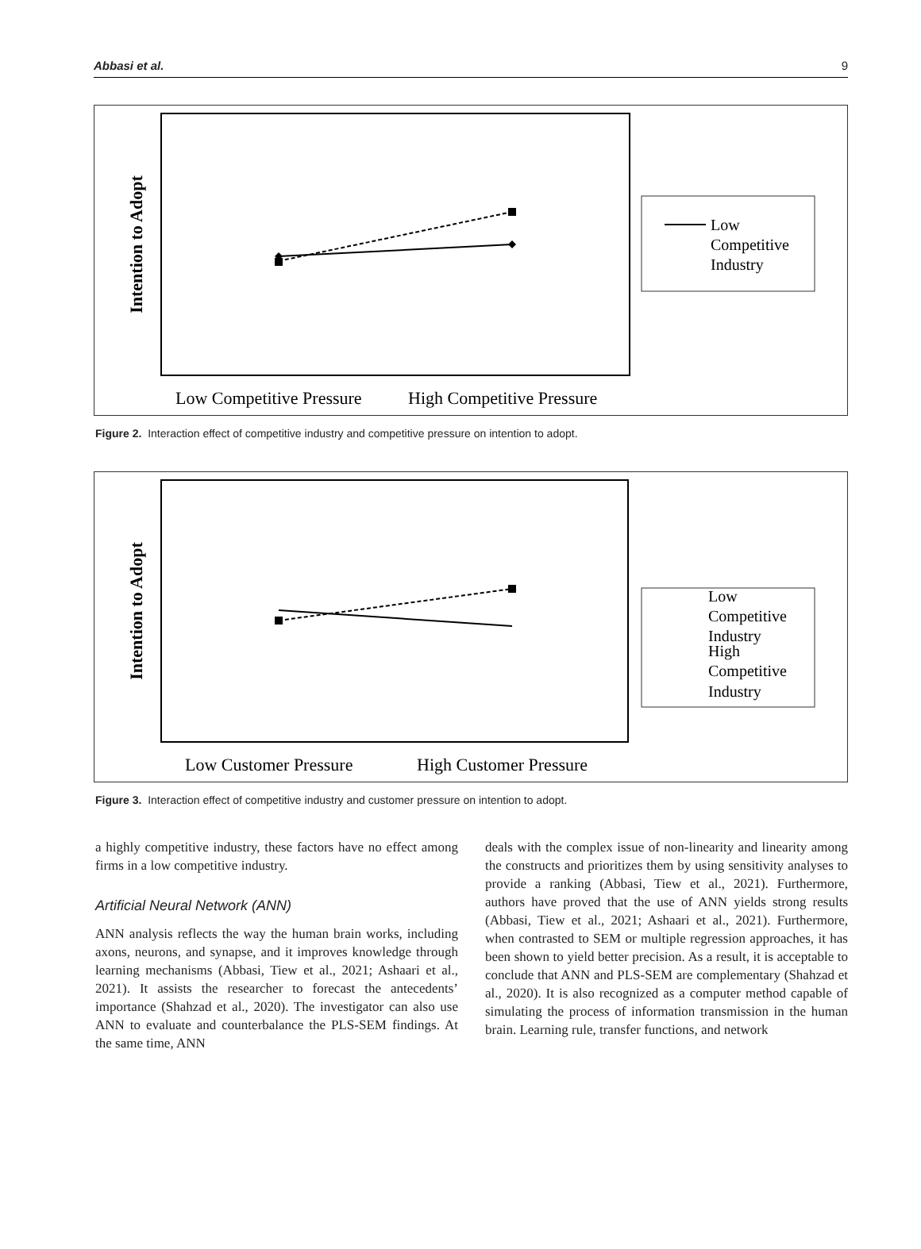Abbasi et al. 9
Intention to Adopt
Low Competitive Pressure
High Competitive Pressure
Low
Competitive
Industry
Figure 2. Interaction effect of competitive industry and competitive pressure on intention to adopt.
Intention to Adopt
Low Customer Pressure
High Customer Pressure
Low
Competitive
Industry
High
Competitive
Industry
Figure 3. Interaction effect of competitive industry and customer pressure on intention to adopt.
a highly competitive industry, these factors have no effect among firms in a low competitive industry.
Artificial Neural Network (ANN)
ANN analysis reflects the way the human brain works, including axons, neurons, and synapse, and it improves knowledge through learning mechanisms (Abbasi, Tiew et al., 2021; Ashaari et al., 2021). It assists the researcher to forecast the antecedents’ importance (Shahzad et al., 2020). The investigator can also use ANN to evaluate and counterbalance the PLS-SEM findings. At the same time, ANN
deals with the complex issue of non-linearity and linearity among the constructs and prioritizes them by using sensitivity analyses to provide a ranking (Abbasi, Tiew et al., 2021). Furthermore, authors have proved that the use of ANN yields strong results (Abbasi, Tiew et al., 2021; Ashaari et al., 2021). Furthermore, when contrasted to SEM or multiple regression approaches, it has been shown to yield better precision. As a result, it is acceptable to conclude that ANN and PLS-SEM are complementary (Shahzad et al., 2020). It is also recognized as a computer method capable of simulating the process of information transmission in the human brain. Learning rule, transfer functions, and network